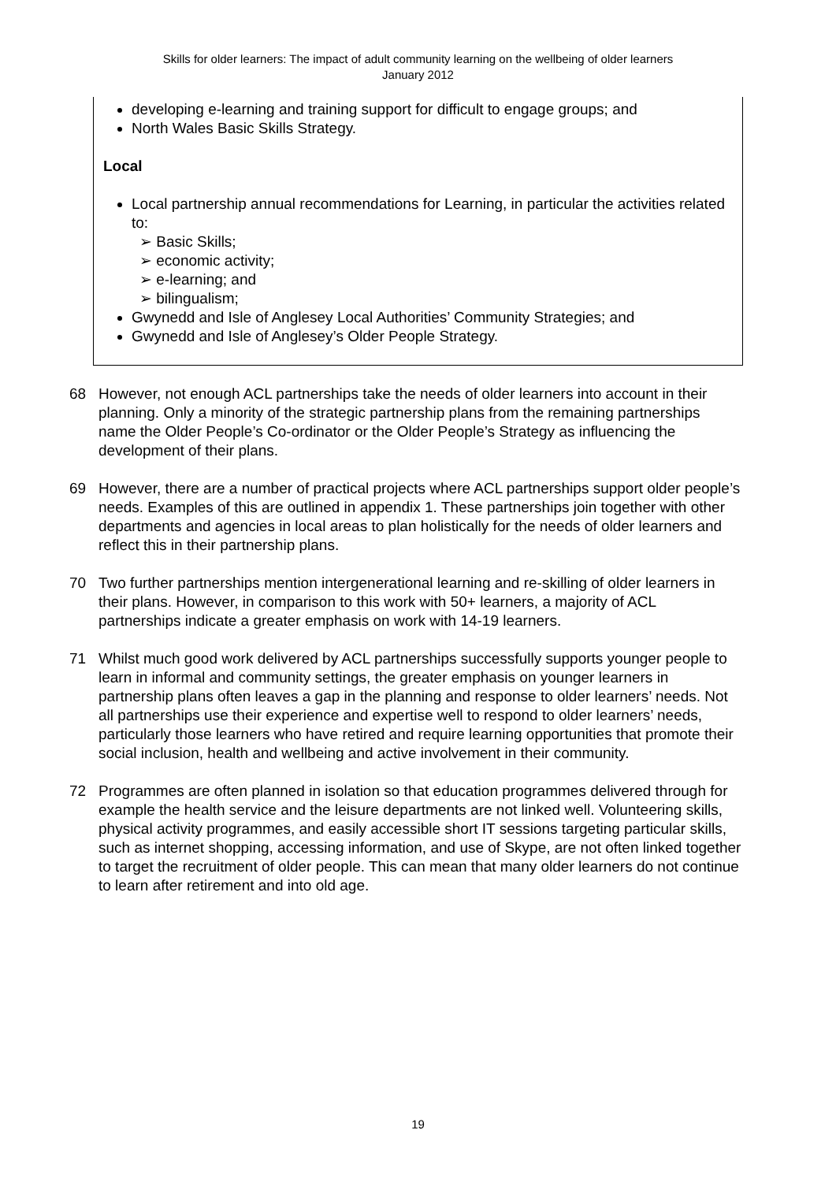Skills for older learners: The impact of adult community learning on the wellbeing of older learners
January 2012
developing e-learning and training support for difficult to engage groups; and
North Wales Basic Skills Strategy.
Local
Local partnership annual recommendations for Learning, in particular the activities related to:
➢ Basic Skills;
➢ economic activity;
➢ e-learning; and
➢ bilingualism;
Gwynedd and Isle of Anglesey Local Authorities’ Community Strategies; and
Gwynedd and Isle of Anglesey’s Older People Strategy.
68 However, not enough ACL partnerships take the needs of older learners into account in their planning. Only a minority of the strategic partnership plans from the remaining partnerships name the Older People’s Co-ordinator or the Older People’s Strategy as influencing the development of their plans.
69 However, there are a number of practical projects where ACL partnerships support older people’s needs. Examples of this are outlined in appendix 1. These partnerships join together with other departments and agencies in local areas to plan holistically for the needs of older learners and reflect this in their partnership plans.
70 Two further partnerships mention intergenerational learning and re-skilling of older learners in their plans. However, in comparison to this work with 50+ learners, a majority of ACL partnerships indicate a greater emphasis on work with 14-19 learners.
71 Whilst much good work delivered by ACL partnerships successfully supports younger people to learn in informal and community settings, the greater emphasis on younger learners in partnership plans often leaves a gap in the planning and response to older learners’ needs. Not all partnerships use their experience and expertise well to respond to older learners’ needs, particularly those learners who have retired and require learning opportunities that promote their social inclusion, health and wellbeing and active involvement in their community.
72 Programmes are often planned in isolation so that education programmes delivered through for example the health service and the leisure departments are not linked well. Volunteering skills, physical activity programmes, and easily accessible short IT sessions targeting particular skills, such as internet shopping, accessing information, and use of Skype, are not often linked together to target the recruitment of older people. This can mean that many older learners do not continue to learn after retirement and into old age.
19